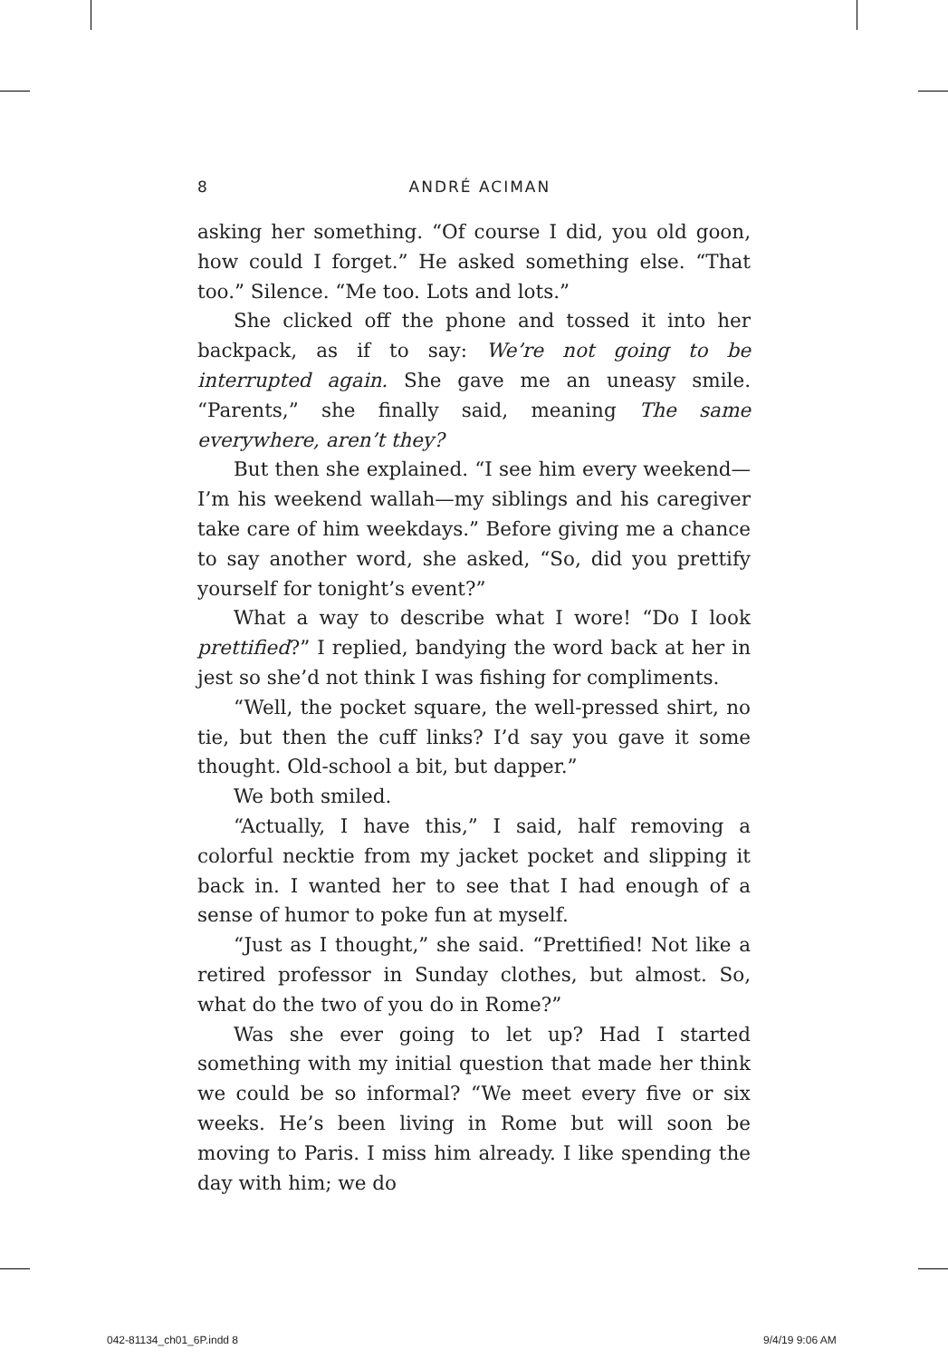8
ANDRÉ ACIMAN
asking her something. “Of course I did, you old goon, how could I forget.” He asked something else. “That too.” Silence. “Me too. Lots and lots.”
She clicked off the phone and tossed it into her backpack, as if to say: We’re not going to be interrupted again. She gave me an uneasy smile. “Parents,” she finally said, meaning The same everywhere, aren’t they?
But then she explained. “I see him every weekend—I’m his weekend wallah—my siblings and his caregiver take care of him weekdays.” Before giving me a chance to say another word, she asked, “So, did you prettify yourself for tonight’s event?”
What a way to describe what I wore! “Do I look prettified?” I replied, bandying the word back at her in jest so she’d not think I was fishing for compliments.
“Well, the pocket square, the well-pressed shirt, no tie, but then the cuff links? I’d say you gave it some thought. Old-school a bit, but dapper.”
We both smiled.
“Actually, I have this,” I said, half removing a colorful necktie from my jacket pocket and slipping it back in. I wanted her to see that I had enough of a sense of humor to poke fun at myself.
“Just as I thought,” she said. “Prettified! Not like a retired professor in Sunday clothes, but almost. So, what do the two of you do in Rome?”
Was she ever going to let up? Had I started something with my initial question that made her think we could be so informal? “We meet every five or six weeks. He’s been living in Rome but will soon be moving to Paris. I miss him already. I like spending the day with him; we do
042-81134_ch01_6P.indd 8 9/4/19 9:06 AM